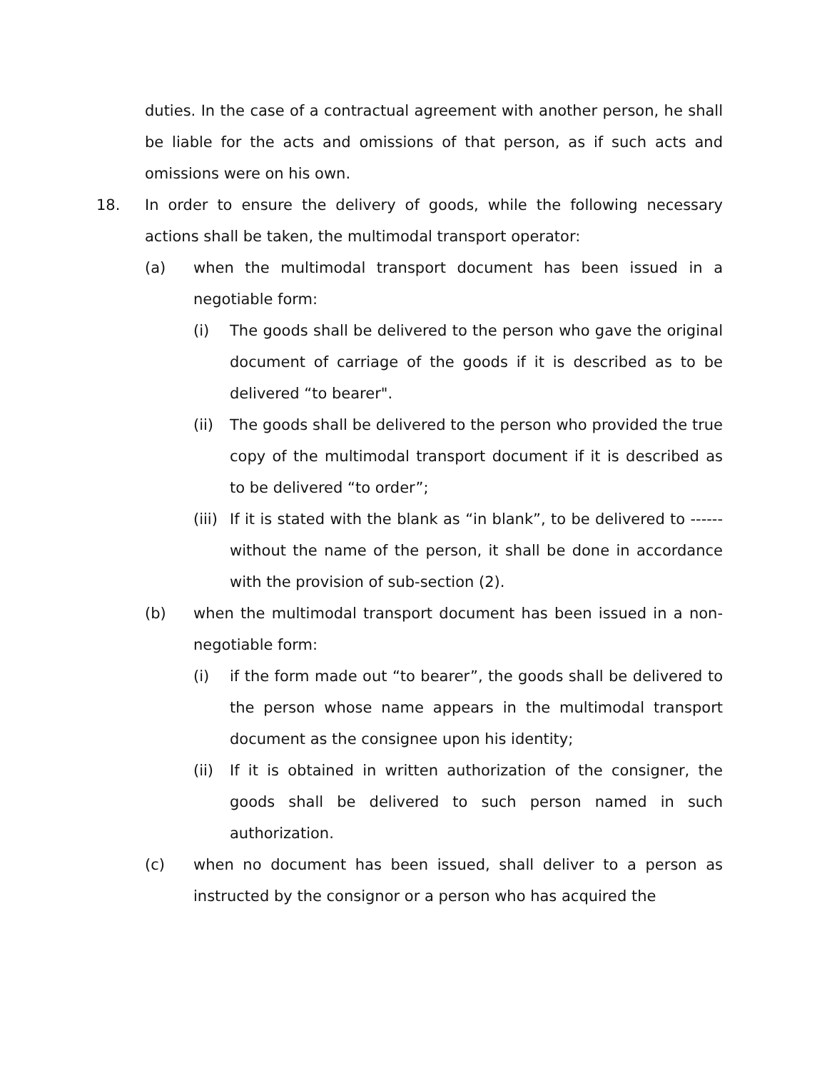duties. In the case of a contractual agreement with another person, he shall be liable for the acts and omissions of that person, as if such acts and omissions were on his own.
18. In order to ensure the delivery of goods, while the following necessary actions shall be taken, the multimodal transport operator:
(a) when the multimodal transport document has been issued in a negotiable form:
(i) The goods shall be delivered to the person who gave the original document of carriage of the goods if it is described as to be delivered “to bearer".
(ii) The goods shall be delivered to the person who provided the true copy of the multimodal transport document if it is described as to be delivered “to order”;
(iii) If it is stated with the blank as “in blank”, to be delivered to ------ without the name of the person, it shall be done in accordance with the provision of sub-section (2).
(b) when the multimodal transport document has been issued in a non-negotiable form:
(i) if the form made out “to bearer”, the goods shall be delivered to the person whose name appears in the multimodal transport document as the consignee upon his identity;
(ii) If it is obtained in written authorization of the consigner, the goods shall be delivered to such person named in such authorization.
(c) when no document has been issued, shall deliver to a person as instructed by the consignor or a person who has acquired the